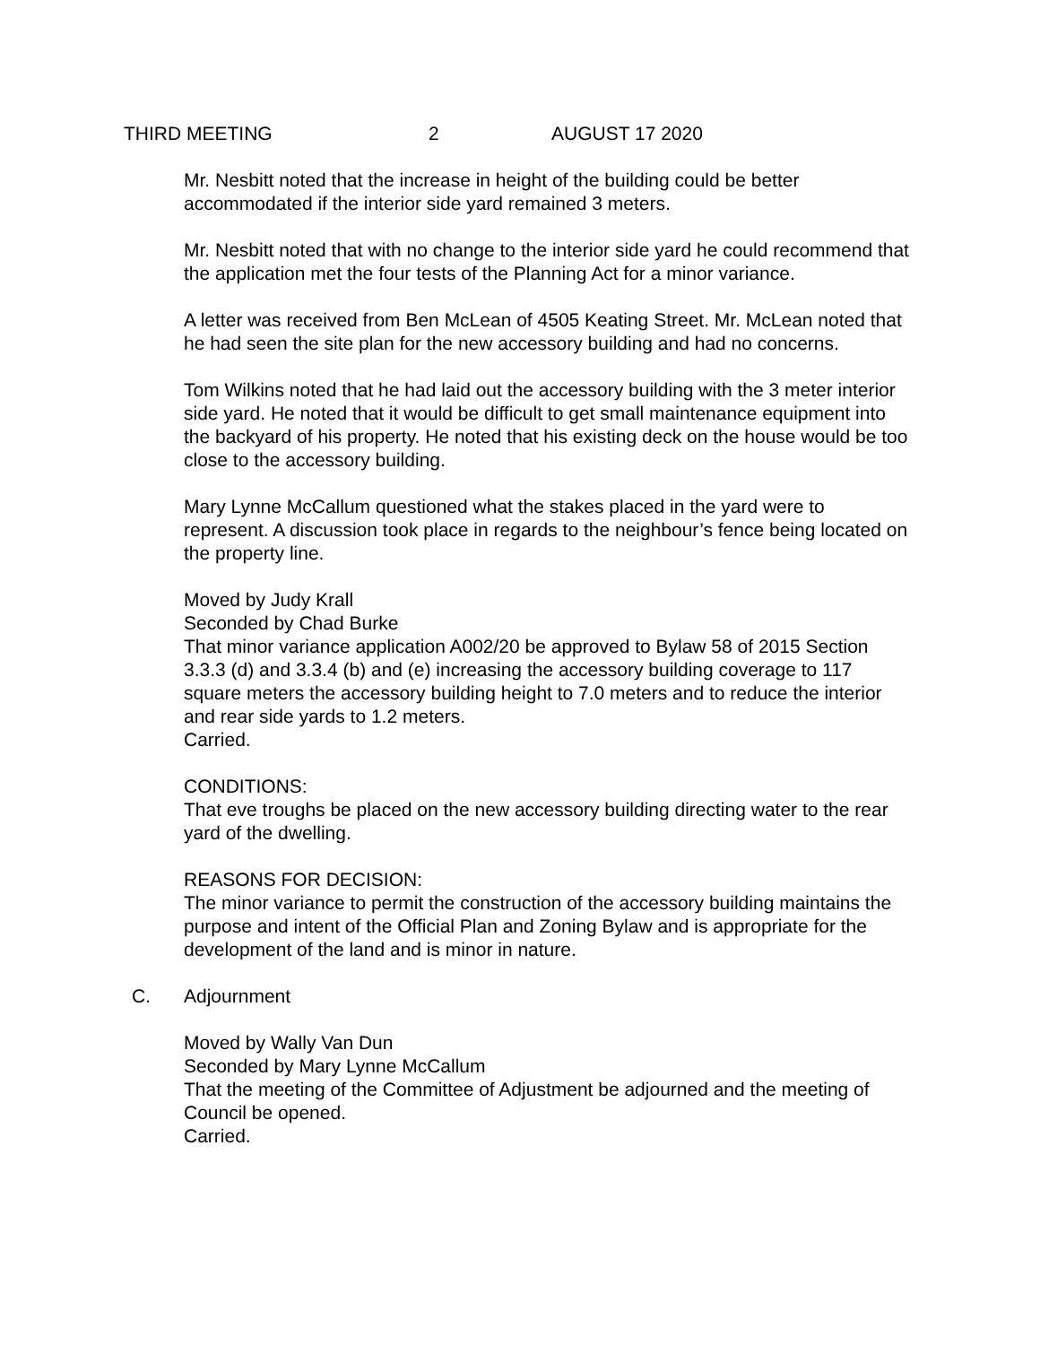THIRD MEETING 2 AUGUST 17 2020
Mr. Nesbitt noted that the increase in height of the building could be better accommodated if the interior side yard remained 3 meters.
Mr. Nesbitt noted that with no change to the interior side yard he could recommend that the application met the four tests of the Planning Act for a minor variance.
A letter was received from Ben McLean of 4505 Keating Street. Mr. McLean noted that he had seen the site plan for the new accessory building and had no concerns.
Tom Wilkins noted that he had laid out the accessory building with the 3 meter interior side yard. He noted that it would be difficult to get small maintenance equipment into the backyard of his property. He noted that his existing deck on the house would be too close to the accessory building.
Mary Lynne McCallum questioned what the stakes placed in the yard were to represent. A discussion took place in regards to the neighbour’s fence being located on the property line.
Moved by Judy Krall
Seconded by Chad Burke
That minor variance application A002/20 be approved to Bylaw 58 of 2015 Section 3.3.3 (d) and 3.3.4 (b) and (e) increasing the accessory building coverage to 117 square meters the accessory building height to 7.0 meters and to reduce the interior and rear side yards to 1.2 meters.
Carried.
CONDITIONS:
That eve troughs be placed on the new accessory building directing water to the rear yard of the dwelling.
REASONS FOR DECISION:
The minor variance to permit the construction of the accessory building maintains the purpose and intent of the Official Plan and Zoning Bylaw and is appropriate for the development of the land and is minor in nature.
C. Adjournment
Moved by Wally Van Dun
Seconded by Mary Lynne McCallum
That the meeting of the Committee of Adjustment be adjourned and the meeting of Council be opened.
Carried.